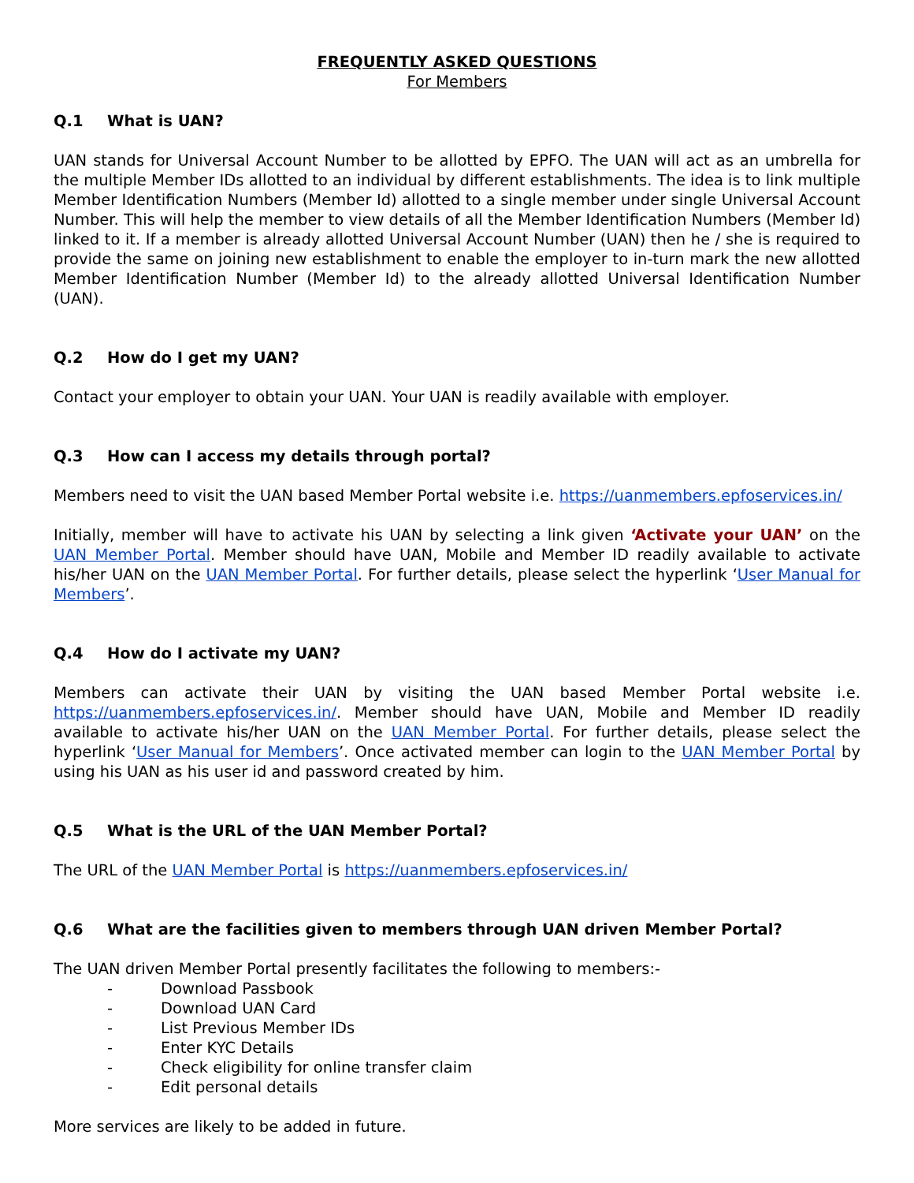FREQUENTLY ASKED QUESTIONS
For Members
Q.1 What is UAN?
UAN stands for Universal Account Number to be allotted by EPFO. The UAN will act as an umbrella for the multiple Member IDs allotted to an individual by different establishments. The idea is to link multiple Member Identification Numbers (Member Id) allotted to a single member under single Universal Account Number. This will help the member to view details of all the Member Identification Numbers (Member Id) linked to it. If a member is already allotted Universal Account Number (UAN) then he / she is required to provide the same on joining new establishment to enable the employer to in-turn mark the new allotted Member Identification Number (Member Id) to the already allotted Universal Identification Number (UAN).
Q.2 How do I get my UAN?
Contact your employer to obtain your UAN. Your UAN is readily available with employer.
Q.3 How can I access my details through portal?
Members need to visit the UAN based Member Portal website i.e. https://uanmembers.epfoservices.in/
Initially, member will have to activate his UAN by selecting a link given ‘Activate your UAN’ on the UAN Member Portal. Member should have UAN, Mobile and Member ID readily available to activate his/her UAN on the UAN Member Portal. For further details, please select the hyperlink ‘User Manual for Members’.
Q.4 How do I activate my UAN?
Members can activate their UAN by visiting the UAN based Member Portal website i.e. https://uanmembers.epfoservices.in/. Member should have UAN, Mobile and Member ID readily available to activate his/her UAN on the UAN Member Portal. For further details, please select the hyperlink ‘User Manual for Members’. Once activated member can login to the UAN Member Portal by using his UAN as his user id and password created by him.
Q.5 What is the URL of the UAN Member Portal?
The URL of the UAN Member Portal is https://uanmembers.epfoservices.in/
Q.6 What are the facilities given to members through UAN driven Member Portal?
The UAN driven Member Portal presently facilitates the following to members:-
- Download Passbook
- Download UAN Card
- List Previous Member IDs
- Enter KYC Details
- Check eligibility for online transfer claim
- Edit personal details
More services are likely to be added in future.